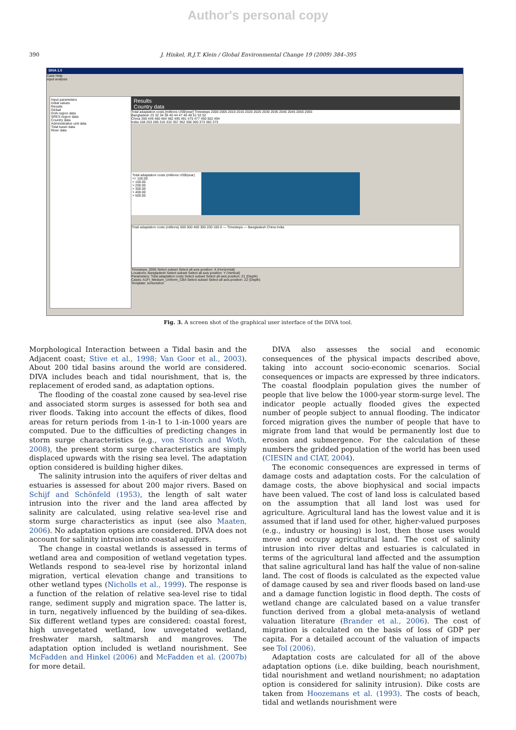Author's personal copy
390 J. Hinkel, R.J.T. Klein / Global Environmental Change 19 (2009) 384–395
DIVA 1.0
Case Help
input analysis
Input parameters
Initial values
Results
Global
GVA region data
SRES region data
Country data
Administrative unit data
Tidal basin data
River data
Results
Country data
Total adaptation costs [millions US$/year] Timesteps 2000 2005 2010 2015 2020 2025 2030 2035 2040 2045 2050 2055
Bangladesh 23 32 34 38 40 44 47 46 48 51 53 52
China 359 449 460 484 482 495 491 475 477 490 502 494
India 168 253 286 315 332 357 362 356 360 373 382 373
Total adaptation costs (millions US$/year)
<= 100.00
> 100.00
> 200.00
> 300.00
> 400.00
> 500.00
Total adaptation costs (millions) 600 500 400 300 200 100 0 — Timesteps — Bangladesh China India
Timesteps: 2050 Select subset Select all axis position: X (Horizontal)
Locations: Bangladesh Select subset Select all axis position: Y (Vertical)
Parameters: Total adaptation costs Select subset Select all axis position: Z1 (Depth)
Cases: A1FI_Medium_Uniform_CBA Select subset Select all axis position: Z2 (Depth)
Template: screenshot
Fig. 3. A screen shot of the graphical user interface of the DIVA tool.
Morphological Interaction between a Tidal basin and the Adjacent coast; Stive et al., 1998; Van Goor et al., 2003). About 200 tidal basins around the world are considered. DIVA includes beach and tidal nourishment, that is, the replacement of eroded sand, as adaptation options.
The flooding of the coastal zone caused by sea-level rise and associated storm surges is assessed for both sea and river floods. Taking into account the effects of dikes, flood areas for return periods from 1-in-1 to 1-in-1000 years are computed. Due to the difficulties of predicting changes in storm surge characteristics (e.g., von Storch and Woth, 2008), the present storm surge characteristics are simply displaced upwards with the rising sea level. The adaptation option considered is building higher dikes.
The salinity intrusion into the aquifers of river deltas and estuaries is assessed for about 200 major rivers. Based on Schijf and Schönfeld (1953), the length of salt water intrusion into the river and the land area affected by salinity are calculated, using relative sea-level rise and storm surge characteristics as input (see also Maaten, 2006). No adaptation options are considered. DIVA does not account for salinity intrusion into coastal aquifers.
The change in coastal wetlands is assessed in terms of wetland area and composition of wetland vegetation types. Wetlands respond to sea-level rise by horizontal inland migration, vertical elevation change and transitions to other wetland types (Nicholls et al., 1999). The response is a function of the relation of relative sea-level rise to tidal range, sediment supply and migration space. The latter is, in turn, negatively influenced by the building of sea-dikes. Six different wetland types are considered: coastal forest, high unvegetated wetland, low unvegetated wetland, freshwater marsh, saltmarsh and mangroves. The adaptation option included is wetland nourishment. See McFadden and Hinkel (2006) and McFadden et al. (2007b) for more detail.
DIVA also assesses the social and economic consequences of the physical impacts described above, taking into account socio-economic scenarios. Social consequences or impacts are expressed by three indicators. The coastal floodplain population gives the number of people that live below the 1000-year storm-surge level. The indicator people actually flooded gives the expected number of people subject to annual flooding. The indicator forced migration gives the number of people that have to migrate from land that would be permanently lost due to erosion and submergence. For the calculation of these numbers the gridded population of the world has been used (CIESIN and CIAT, 2004).
The economic consequences are expressed in terms of damage costs and adaptation costs. For the calculation of damage costs, the above biophysical and social impacts have been valued. The cost of land loss is calculated based on the assumption that all land lost was used for agriculture. Agricultural land has the lowest value and it is assumed that if land used for other, higher-valued purposes (e.g., industry or housing) is lost, then those uses would move and occupy agricultural land. The cost of salinity intrusion into river deltas and estuaries is calculated in terms of the agricultural land affected and the assumption that saline agricultural land has half the value of non-saline land. The cost of floods is calculated as the expected value of damage caused by sea and river floods based on land-use and a damage function logistic in flood depth. The costs of wetland change are calculated based on a value transfer function derived from a global meta-analysis of wetland valuation literature (Brander et al., 2006). The cost of migration is calculated on the basis of loss of GDP per capita. For a detailed account of the valuation of impacts see Tol (2006).
Adaptation costs are calculated for all of the above adaptation options (i.e. dike building, beach nourishment, tidal nourishment and wetland nourishment; no adaptation option is considered for salinity intrusion). Dike costs are taken from Hoozemans et al. (1993). The costs of beach, tidal and wetlands nourishment were